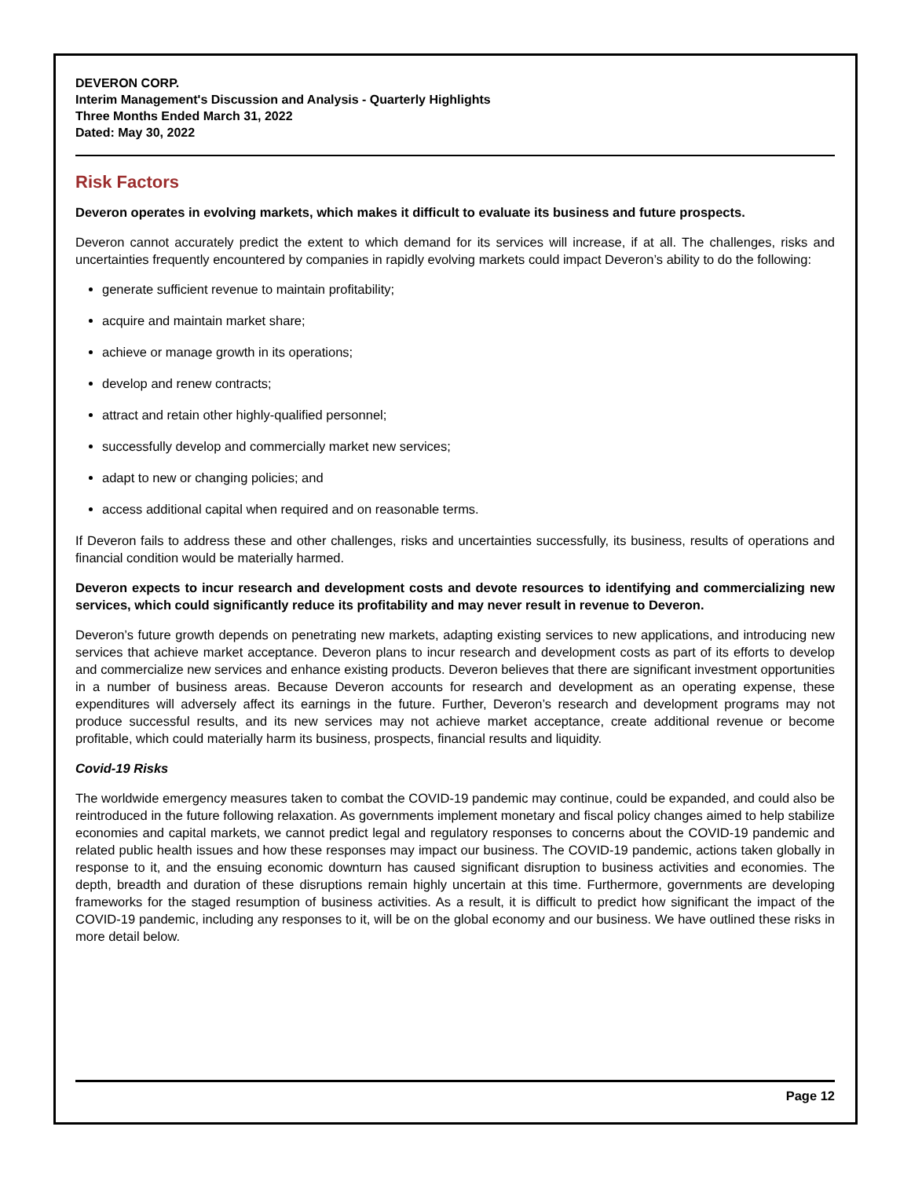DEVERON CORP.
Interim Management's Discussion and Analysis - Quarterly Highlights
Three Months Ended March 31, 2022
Dated: May 30, 2022
Risk Factors
Deveron operates in evolving markets, which makes it difficult to evaluate its business and future prospects.
Deveron cannot accurately predict the extent to which demand for its services will increase, if at all. The challenges, risks and uncertainties frequently encountered by companies in rapidly evolving markets could impact Deveron’s ability to do the following:
generate sufficient revenue to maintain profitability;
acquire and maintain market share;
achieve or manage growth in its operations;
develop and renew contracts;
attract and retain other highly-qualified personnel;
successfully develop and commercially market new services;
adapt to new or changing policies; and
access additional capital when required and on reasonable terms.
If Deveron fails to address these and other challenges, risks and uncertainties successfully, its business, results of operations and financial condition would be materially harmed.
Deveron expects to incur research and development costs and devote resources to identifying and commercializing new services, which could significantly reduce its profitability and may never result in revenue to Deveron.
Deveron’s future growth depends on penetrating new markets, adapting existing services to new applications, and introducing new services that achieve market acceptance. Deveron plans to incur research and development costs as part of its efforts to develop and commercialize new services and enhance existing products. Deveron believes that there are significant investment opportunities in a number of business areas. Because Deveron accounts for research and development as an operating expense, these expenditures will adversely affect its earnings in the future. Further, Deveron’s research and development programs may not produce successful results, and its new services may not achieve market acceptance, create additional revenue or become profitable, which could materially harm its business, prospects, financial results and liquidity.
Covid-19 Risks
The worldwide emergency measures taken to combat the COVID-19 pandemic may continue, could be expanded, and could also be reintroduced in the future following relaxation. As governments implement monetary and fiscal policy changes aimed to help stabilize economies and capital markets, we cannot predict legal and regulatory responses to concerns about the COVID-19 pandemic and related public health issues and how these responses may impact our business. The COVID-19 pandemic, actions taken globally in response to it, and the ensuing economic downturn has caused significant disruption to business activities and economies. The depth, breadth and duration of these disruptions remain highly uncertain at this time. Furthermore, governments are developing frameworks for the staged resumption of business activities. As a result, it is difficult to predict how significant the impact of the COVID-19 pandemic, including any responses to it, will be on the global economy and our business. We have outlined these risks in more detail below.
Page 12